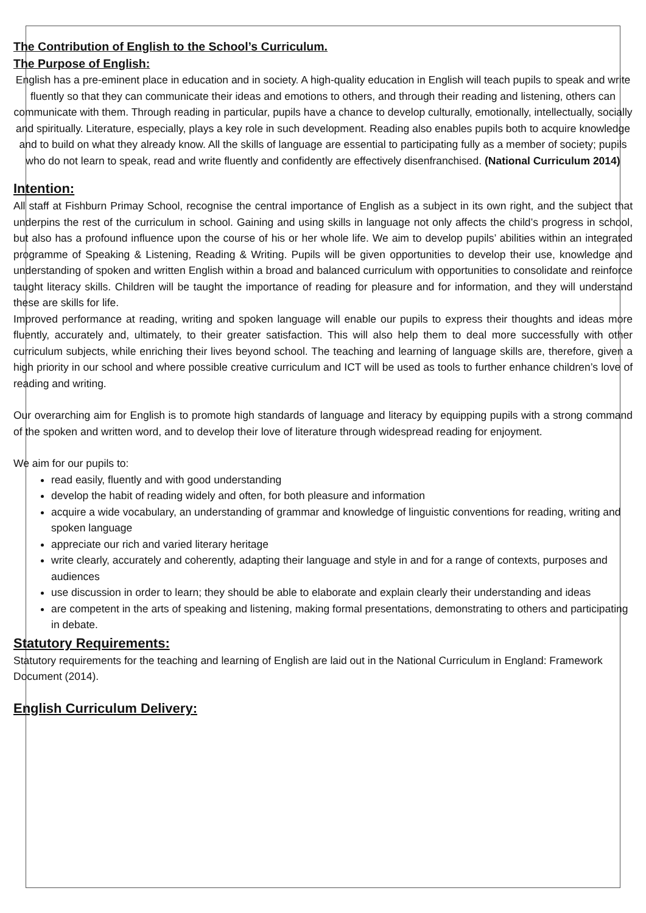The Contribution of English to the School’s Curriculum.
The Purpose of English:
English has a pre-eminent place in education and in society. A high-quality education in English will teach pupils to speak and write fluently so that they can communicate their ideas and emotions to others, and through their reading and listening, others can communicate with them. Through reading in particular, pupils have a chance to develop culturally, emotionally, intellectually, socially and spiritually. Literature, especially, plays a key role in such development. Reading also enables pupils both to acquire knowledge and to build on what they already know. All the skills of language are essential to participating fully as a member of society; pupils who do not learn to speak, read and write fluently and confidently are effectively disenfranchised. (National Curriculum 2014)
Intention:
All staff at Fishburn Primay School, recognise the central importance of English as a subject in its own right, and the subject that underpins the rest of the curriculum in school. Gaining and using skills in language not only affects the child’s progress in school, but also has a profound influence upon the course of his or her whole life. We aim to develop pupils’ abilities within an integrated programme of Speaking & Listening, Reading & Writing. Pupils will be given opportunities to develop their use, knowledge and understanding of spoken and written English within a broad and balanced curriculum with opportunities to consolidate and reinforce taught literacy skills. Children will be taught the importance of reading for pleasure and for information, and they will understand these are skills for life.
Improved performance at reading, writing and spoken language will enable our pupils to express their thoughts and ideas more fluently, accurately and, ultimately, to their greater satisfaction. This will also help them to deal more successfully with other curriculum subjects, while enriching their lives beyond school. The teaching and learning of language skills are, therefore, given a high priority in our school and where possible creative curriculum and ICT will be used as tools to further enhance children’s love of reading and writing.
Our overarching aim for English is to promote high standards of language and literacy by equipping pupils with a strong command of the spoken and written word, and to develop their love of literature through widespread reading for enjoyment.
We aim for our pupils to:
read easily, fluently and with good understanding
develop the habit of reading widely and often, for both pleasure and information
acquire a wide vocabulary, an understanding of grammar and knowledge of linguistic conventions for reading, writing and spoken language
appreciate our rich and varied literary heritage
write clearly, accurately and coherently, adapting their language and style in and for a range of contexts, purposes and audiences
use discussion in order to learn; they should be able to elaborate and explain clearly their understanding and ideas
are competent in the arts of speaking and listening, making formal presentations, demonstrating to others and participating in debate.
Statutory Requirements:
Statutory requirements for the teaching and learning of English are laid out in the National Curriculum in England: Framework Document (2014).
English Curriculum Delivery: